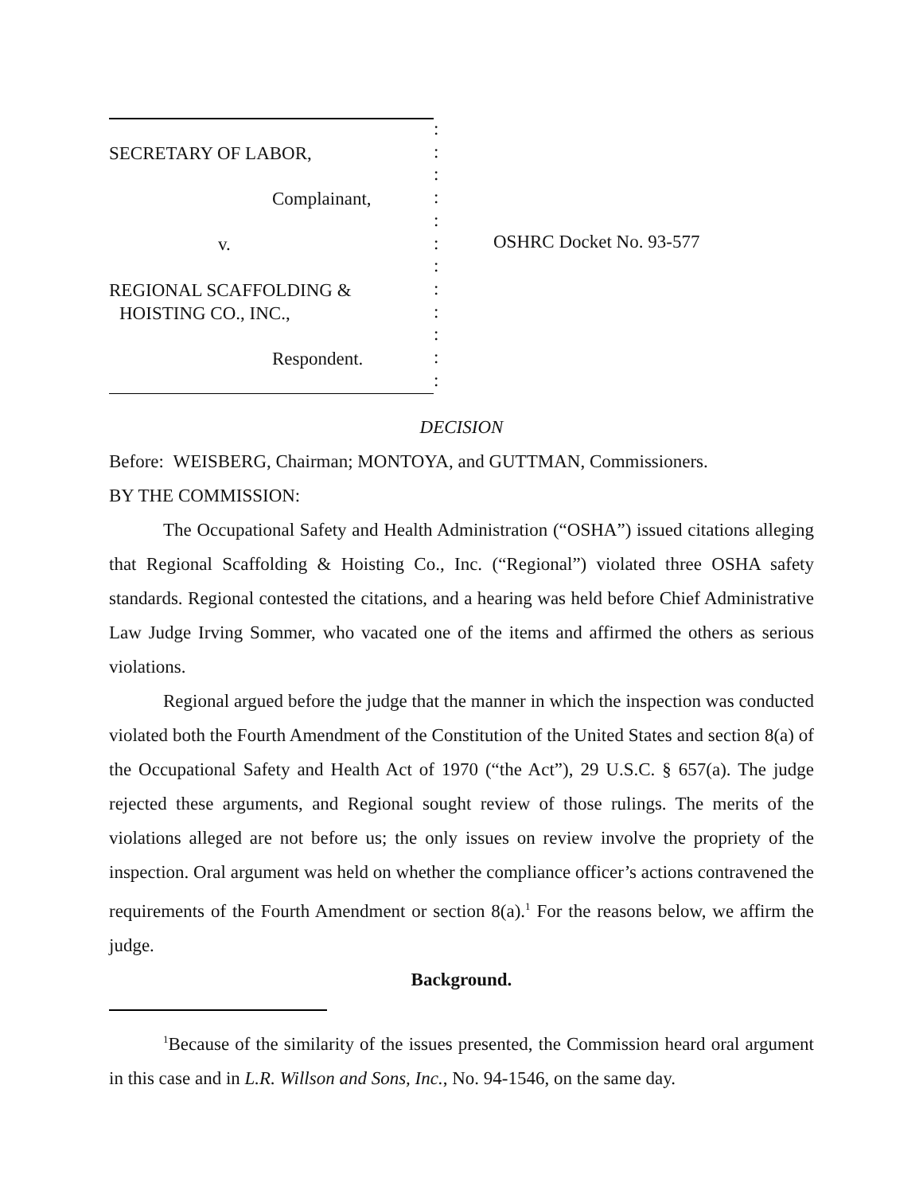SECRETARY OF LABOR,
Complainant,
v.
REGIONAL SCAFFOLDING &
HOISTING CO., INC.,
Respondent.
:
:
:
:
:
:
:
:
:
:
:
:
OSHRC Docket No. 93-577
DECISION
Before: WEISBERG, Chairman; MONTOYA, and GUTTMAN, Commissioners.
BY THE COMMISSION:
The Occupational Safety and Health Administration (“OSHA”) issued citations alleging that Regional Scaffolding & Hoisting Co., Inc. (“Regional”) violated three OSHA safety standards. Regional contested the citations, and a hearing was held before Chief Administrative Law Judge Irving Sommer, who vacated one of the items and affirmed the others as serious violations.
Regional argued before the judge that the manner in which the inspection was conducted violated both the Fourth Amendment of the Constitution of the United States and section 8(a) of the Occupational Safety and Health Act of 1970 (“the Act”), 29 U.S.C. § 657(a). The judge rejected these arguments, and Regional sought review of those rulings. The merits of the violations alleged are not before us; the only issues on review involve the propriety of the inspection. Oral argument was held on whether the compliance officer’s actions contravened the requirements of the Fourth Amendment or section 8(a).<sup>1</sup> For the reasons below, we affirm the judge.
Background.
<sup>1</sup> Because of the similarity of the issues presented, the Commission heard oral argument in this case and in L.R. Willson and Sons, Inc., No. 94-1546, on the same day.